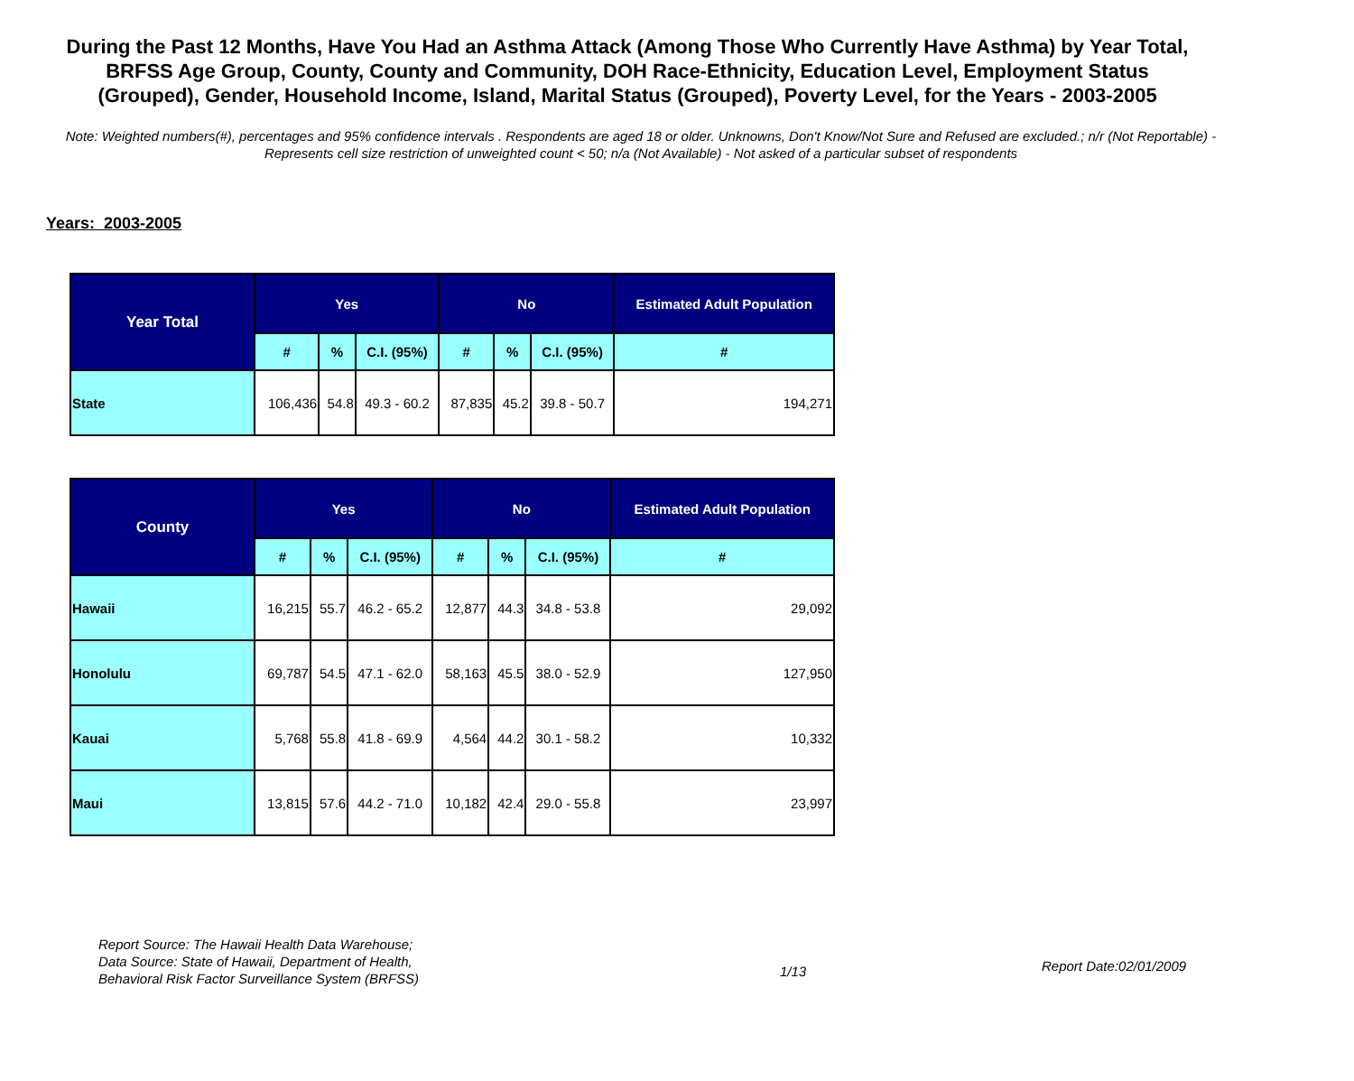During the Past 12 Months, Have You Had an Asthma Attack (Among Those Who Currently Have Asthma) by Year Total, BRFSS Age Group, County, County and Community, DOH Race-Ethnicity, Education Level, Employment Status (Grouped), Gender, Household Income, Island, Marital Status (Grouped), Poverty Level, for the Years - 2003-2005
Note: Weighted numbers(#), percentages and 95% confidence intervals . Respondents are aged 18 or older. Unknowns, Don't Know/Not Sure and Refused are excluded.; n/r (Not Reportable) - Represents cell size restriction of unweighted count < 50; n/a (Not Available) - Not asked of a particular subset of respondents
Years: 2003-2005
| Year Total | Yes | | | No | | | Estimated Adult Population |
| --- | --- | --- | --- | --- | --- | --- | --- |
| | # | % | C.I. (95%) | # | % | C.I. (95%) | # |
| State | 106,436 | 54.8 | 49.3 - 60.2 | 87,835 | 45.2 | 39.8 - 50.7 | 194,271 |
| County | Yes | | | No | | | Estimated Adult Population |
| --- | --- | --- | --- | --- | --- | --- | --- |
| | # | % | C.I. (95%) | # | % | C.I. (95%) | # |
| Hawaii | 16,215 | 55.7 | 46.2 - 65.2 | 12,877 | 44.3 | 34.8 - 53.8 | 29,092 |
| Honolulu | 69,787 | 54.5 | 47.1 - 62.0 | 58,163 | 45.5 | 38.0 - 52.9 | 127,950 |
| Kauai | 5,768 | 55.8 | 41.8 - 69.9 | 4,564 | 44.2 | 30.1 - 58.2 | 10,332 |
| Maui | 13,815 | 57.6 | 44.2 - 71.0 | 10,182 | 42.4 | 29.0 - 55.8 | 23,997 |
Report Source: The Hawaii Health Data Warehouse;
Data Source: State of Hawaii, Department of Health,
Behavioral Risk Factor Surveillance System (BRFSS)
1/13
Report Date:02/01/2009